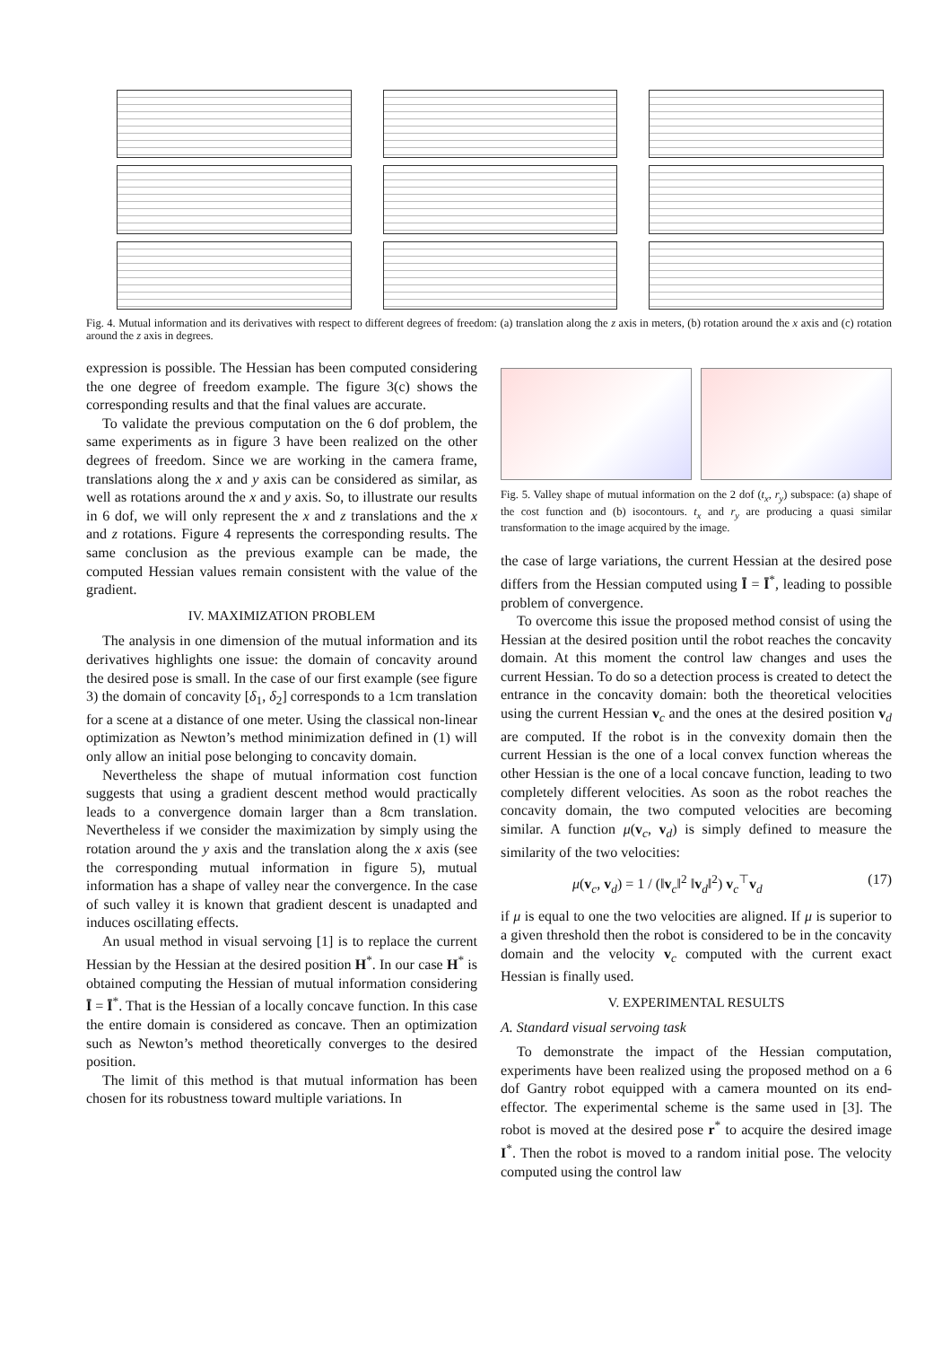Fig. 4. Mutual information and its derivatives with respect to different degrees of freedom: (a) translation along the z axis in meters, (b) rotation around the x axis and (c) rotation around the z axis in degrees.
expression is possible. The Hessian has been computed considering the one degree of freedom example. The figure 3(c) shows the corresponding results and that the final values are accurate.
To validate the previous computation on the 6 dof problem, the same experiments as in figure 3 have been realized on the other degrees of freedom. Since we are working in the camera frame, translations along the x and y axis can be considered as similar, as well as rotations around the x and y axis. So, to illustrate our results in 6 dof, we will only represent the x and z translations and the x and z rotations. Figure 4 represents the corresponding results. The same conclusion as the previous example can be made, the computed Hessian values remain consistent with the value of the gradient.
IV. MAXIMIZATION PROBLEM
The analysis in one dimension of the mutual information and its derivatives highlights one issue: the domain of concavity around the desired pose is small. In the case of our first example (see figure 3) the domain of concavity [δ<sub>1</sub>, δ<sub>2</sub>] corresponds to a 1cm translation for a scene at a distance of one meter. Using the classical non-linear optimization as Newton’s method minimization defined in (1) will only allow an initial pose belonging to concavity domain.
Nevertheless the shape of mutual information cost function suggests that using a gradient descent method would practically leads to a convergence domain larger than a 8cm translation. Nevertheless if we consider the maximization by simply using the rotation around the y axis and the translation along the x axis (see the corresponding mutual information in figure 5), mutual information has a shape of valley near the convergence. In the case of such valley it is known that gradient descent is unadapted and induces oscillating effects.
An usual method in visual servoing [1] is to replace the current Hessian by the Hessian at the desired position H<sup>*</sup>. In our case H<sup>*</sup> is obtained computing the Hessian of mutual information considering Ī = Ī<sup>*</sup>. That is the Hessian of a locally concave function. In this case the entire domain is considered as concave. Then an optimization such as Newton’s method theoretically converges to the desired position.
The limit of this method is that mutual information has been chosen for its robustness toward multiple variations. In
Fig. 5. Valley shape of mutual information on the 2 dof (t<sub>x</sub>, r<sub>y</sub>) subspace: (a) shape of the cost function and (b) isocontours. t<sub>x</sub> and r<sub>y</sub> are producing a quasi similar transformation to the image acquired by the image.
the case of large variations, the current Hessian at the desired pose differs from the Hessian computed using Ī = Ī<sup>*</sup>, leading to possible problem of convergence.
To overcome this issue the proposed method consist of using the Hessian at the desired position until the robot reaches the concavity domain. At this moment the control law changes and uses the current Hessian. To do so a detection process is created to detect the entrance in the concavity domain: both the theoretical velocities using the current Hessian v<sub>c</sub> and the ones at the desired position v<sub>d</sub> are computed. If the robot is in the convexity domain then the current Hessian is the one of a local convex function whereas the other Hessian is the one of a local concave function, leading to two completely different velocities. As soon as the robot reaches the concavity domain, the two computed velocities are becoming similar. A function μ(v<sub>c</sub>, v<sub>d</sub>) is simply defined to measure the similarity of the two velocities:
μ(v<sub>c</sub>, v<sub>d</sub>) = 1 / (‖v<sub>c</sub>‖<sup>2</sup> ‖v<sub>d</sub>‖<sup>2</sup>) v<sub>c</sub><sup>⊤</sup>v<sub>d</sub> (17)
if μ is equal to one the two velocities are aligned. If μ is superior to a given threshold then the robot is considered to be in the concavity domain and the velocity v<sub>c</sub> computed with the current exact Hessian is finally used.
V. EXPERIMENTAL RESULTS
A. Standard visual servoing task
To demonstrate the impact of the Hessian computation, experiments have been realized using the proposed method on a 6 dof Gantry robot equipped with a camera mounted on its end-effector. The experimental scheme is the same used in [3]. The robot is moved at the desired pose r<sup>*</sup> to acquire the desired image I<sup>*</sup>. Then the robot is moved to a random initial pose. The velocity computed using the control law